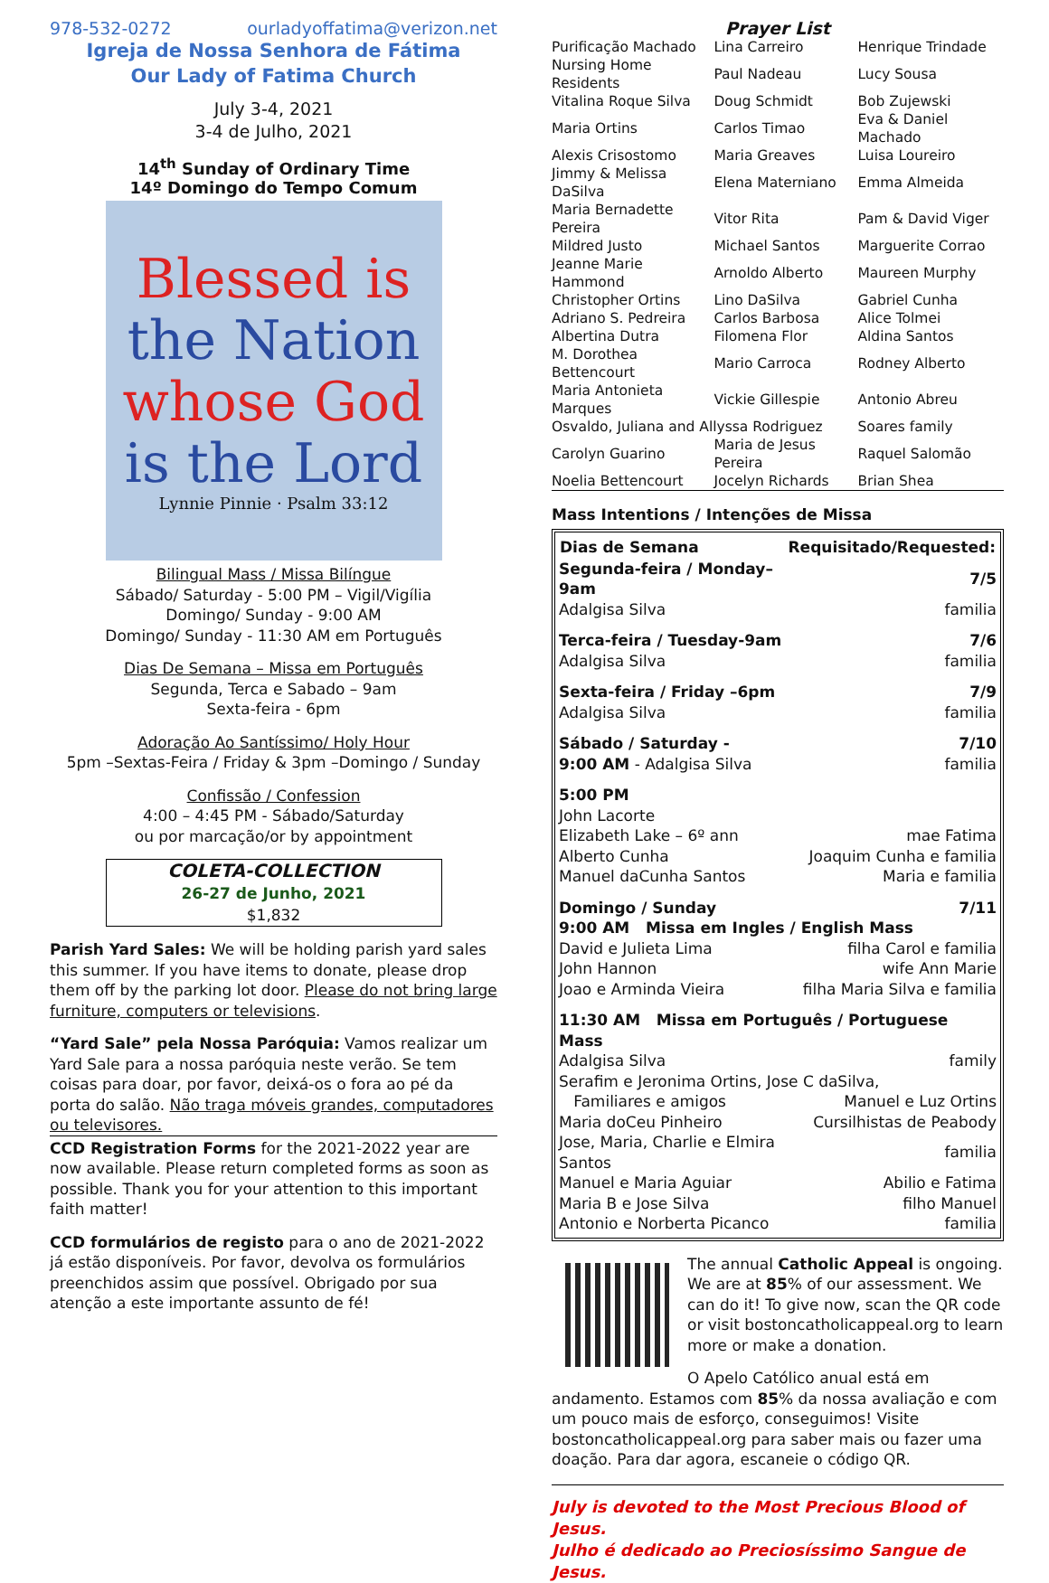978-532-0272 ourladyoffatima@verizon.net
Igreja de Nossa Senhora de Fátima
Our Lady of Fatima Church
July 3-4, 2021
3-4 de Julho, 2021
14<sup>th</sup> Sunday of Ordinary Time
14º Domingo do Tempo Comum
Blessed is
the Nation
whose God
is the Lord
Lynnie Pinnie · Psalm 33:12
Bilingual Mass / Missa Bilíngue
Sábado/ Saturday - 5:00 PM – Vigil/Vigília
Domingo/ Sunday - 9:00 AM
Domingo/ Sunday - 11:30 AM em Português
Dias De Semana – Missa em Português
Segunda, Terca e Sabado – 9am
Sexta-feira - 6pm
Adoração Ao Santíssimo/ Holy Hour
5pm –Sextas-Feira / Friday & 3pm –Domingo / Sunday
Confissão / Confession
4:00 – 4:45 PM - Sábado/Saturday
ou por marcação/or by appointment
COLETA-COLLECTION
26-27 de Junho, 2021
$1,832
Parish Yard Sales: We will be holding parish yard sales this summer. If you have items to donate, please drop them off by the parking lot door. Please do not bring large furniture, computers or televisions.
“Yard Sale” pela Nossa Paróquia: Vamos realizar um Yard Sale para a nossa paróquia neste verão. Se tem coisas para doar, por favor, deixá-os o fora ao pé da porta do salão. Não traga móveis grandes, computadores ou televisores.
CCD Registration Forms for the 2021-2022 year are now available. Please return completed forms as soon as possible. Thank you for your attention to this important faith matter!
CCD formulários de registo para o ano de 2021-2022 já estão disponíveis. Por favor, devolva os formulários preenchidos assim que possível. Obrigado por sua atenção a este importante assunto de fé!
Prayer List
| Purificação Machado | Lina Carreiro | Henrique Trindade |
| Nursing Home Residents | Paul Nadeau | Lucy Sousa |
| Vitalina Roque Silva | Doug Schmidt | Bob Zujewski |
| Maria Ortins | Carlos Timao | Eva & Daniel Machado |
| Alexis Crisostomo | Maria Greaves | Luisa Loureiro |
| Jimmy & Melissa DaSilva | Elena Materniano | Emma Almeida |
| Maria Bernadette Pereira | Vitor Rita | Pam & David Viger |
| Mildred Justo | Michael Santos | Marguerite Corrao |
| Jeanne Marie Hammond | Arnoldo Alberto | Maureen Murphy |
| Christopher Ortins | Lino DaSilva | Gabriel Cunha |
| Adriano S. Pedreira | Carlos Barbosa | Alice Tolmei |
| Albertina Dutra | Filomena Flor | Aldina Santos |
| M. Dorothea Bettencourt | Mario Carroca | Rodney Alberto |
| Maria Antonieta Marques | Vickie Gillespie | Antonio Abreu |
| Osvaldo, Juliana and Allyssa Rodriguez | | Soares family |
| Carolyn Guarino | Maria de Jesus Pereira | Raquel Salomão |
| Noelia Bettencourt | Jocelyn Richards | Brian Shea |
Mass Intentions / Intenções de Missa
| Dias de Semana | Requisitado/Requested: |
| --- | --- |
| Segunda-feira / Monday–9am | 7/5 |
| Adalgisa Silva | familia |
| Terca-feira / Tuesday-9am | 7/6 |
| Adalgisa Silva | familia |
| Sexta-feira / Friday –6pm | 7/9 |
| Adalgisa Silva | familia |
| Sábado / Saturday - | 7/10 |
| 9:00 AM - Adalgisa Silva | familia |
| 5:00 PM | |
| John Lacorte | |
| Elizabeth Lake – 6º ann | mae Fatima |
| Alberto Cunha | Joaquim Cunha e familia |
| Manuel daCunha Santos | Maria e familia |
| Domingo / Sunday | 7/11 |
| 9:00 AM Missa em Ingles / English Mass | |
| David e Julieta Lima | filha Carol e familia |
| John Hannon | wife Ann Marie |
| Joao e Arminda Vieira | filha Maria Silva e familia |
| 11:30 AM Missa em Português / Portuguese Mass | |
| Adalgisa Silva | family |
| Serafim e Jeronima Ortins, Jose C daSilva, | |
| Familiares e amigos | Manuel e Luz Ortins |
| Maria doCeu Pinheiro | Cursilhistas de Peabody |
| Jose, Maria, Charlie e Elmira Santos | familia |
| Manuel e Maria Aguiar | Abilio e Fatima |
| Maria B e Jose Silva | filho Manuel |
| Antonio e Norberta Picanco | familia |
The annual Catholic Appeal is ongoing. We are at 85% of our assessment. We can do it! To give now, scan the QR code or visit bostoncatholicappeal.org to learn more or make a donation.
O Apelo Católico anual está em andamento. Estamos com 85% da nossa avaliação e com um pouco mais de esforço, conseguimos! Visite bostoncatholicappeal.org para saber mais ou fazer uma doação. Para dar agora, escaneie o código QR.
July is devoted to the Most Precious Blood of Jesus.
Julho é dedicado ao Preciosíssimo Sangue de Jesus.